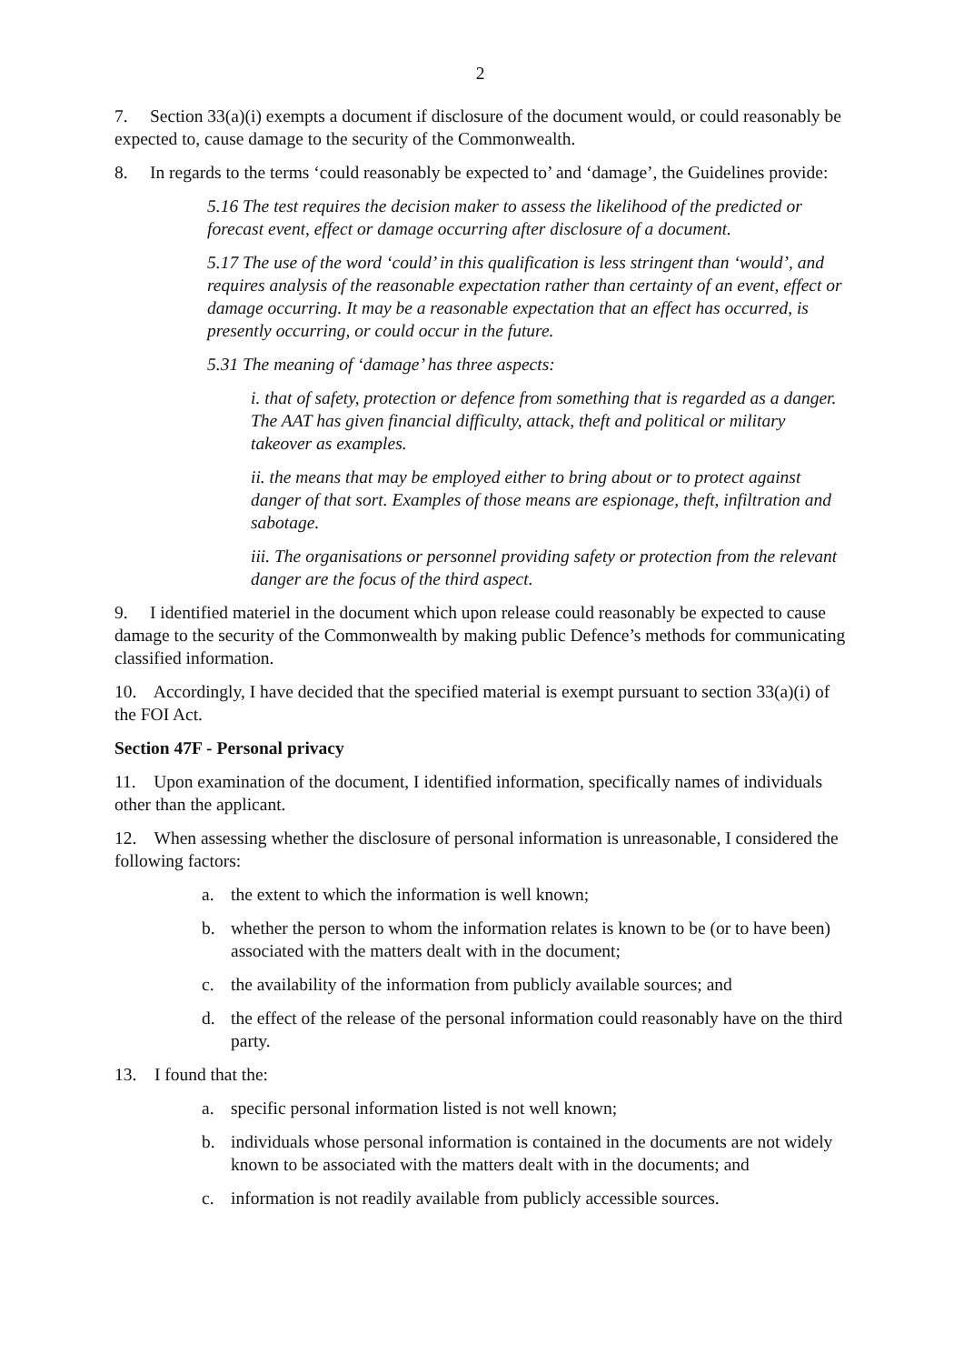2
7. Section 33(a)(i) exempts a document if disclosure of the document would, or could reasonably be expected to, cause damage to the security of the Commonwealth.
8. In regards to the terms ‘could reasonably be expected to’ and ‘damage’, the Guidelines provide:
5.16 The test requires the decision maker to assess the likelihood of the predicted or forecast event, effect or damage occurring after disclosure of a document.
5.17 The use of the word ‘could’ in this qualification is less stringent than ‘would’, and requires analysis of the reasonable expectation rather than certainty of an event, effect or damage occurring. It may be a reasonable expectation that an effect has occurred, is presently occurring, or could occur in the future.
5.31 The meaning of ‘damage’ has three aspects:
i. that of safety, protection or defence from something that is regarded as a danger. The AAT has given financial difficulty, attack, theft and political or military takeover as examples.
ii. the means that may be employed either to bring about or to protect against danger of that sort. Examples of those means are espionage, theft, infiltration and sabotage.
iii. The organisations or personnel providing safety or protection from the relevant danger are the focus of the third aspect.
9. I identified materiel in the document which upon release could reasonably be expected to cause damage to the security of the Commonwealth by making public Defence’s methods for communicating classified information.
10. Accordingly, I have decided that the specified material is exempt pursuant to section 33(a)(i) of the FOI Act.
Section 47F - Personal privacy
11. Upon examination of the document, I identified information, specifically names of individuals other than the applicant.
12. When assessing whether the disclosure of personal information is unreasonable, I considered the following factors:
a. the extent to which the information is well known;
b. whether the person to whom the information relates is known to be (or to have been) associated with the matters dealt with in the document;
c. the availability of the information from publicly available sources; and
d. the effect of the release of the personal information could reasonably have on the third party.
13. I found that the:
a. specific personal information listed is not well known;
b. individuals whose personal information is contained in the documents are not widely known to be associated with the matters dealt with in the documents; and
c. information is not readily available from publicly accessible sources.